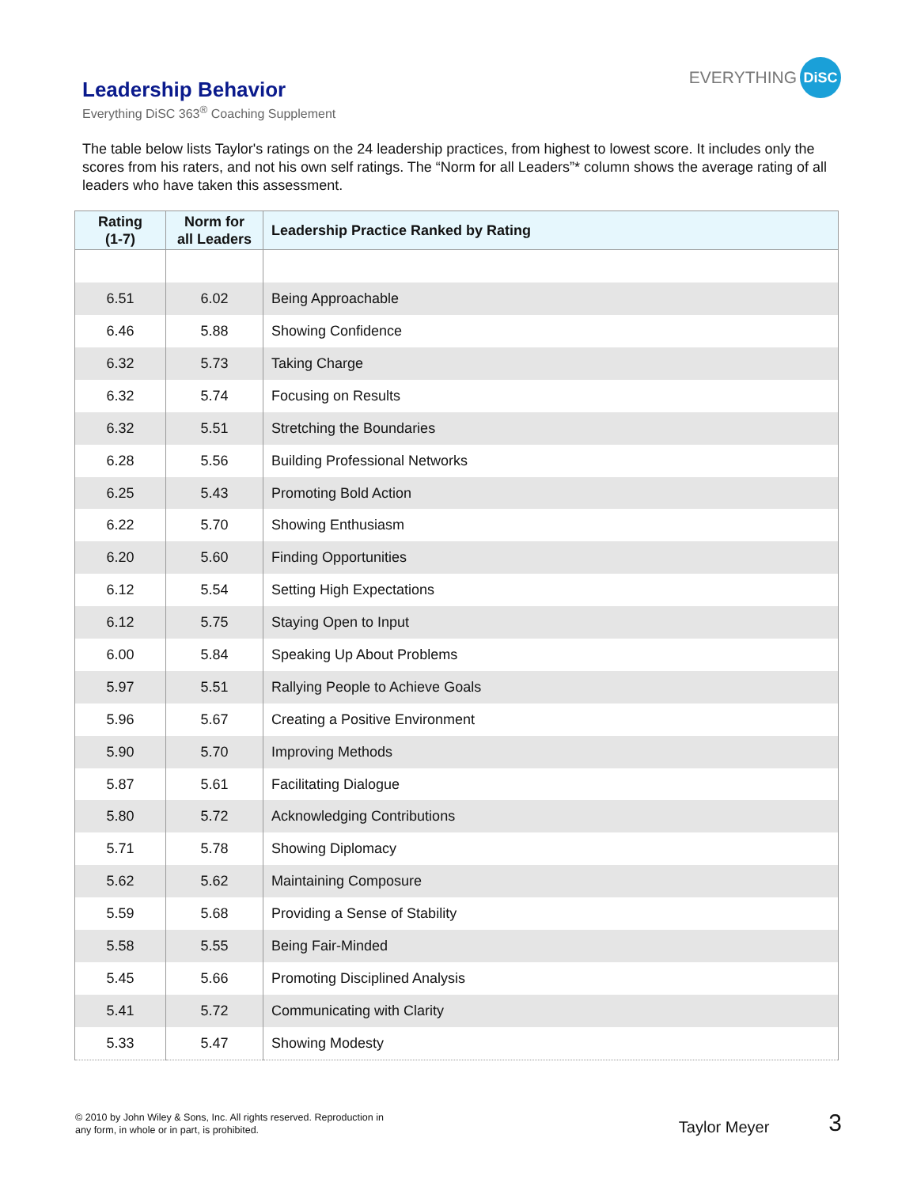EVERYTHING
DiSC
Leadership Behavior
Everything DiSC 363<sup>®</sup> Coaching Supplement
The table below lists Taylor's ratings on the 24 leadership practices, from highest to lowest score. It includes only the scores from his raters, and not his own self ratings. The “Norm for all Leaders”* column shows the average rating of all leaders who have taken this assessment.
| Rating (1-7) | Norm for all Leaders | Leadership Practice Ranked by Rating |
| --- | --- | --- |
| 6.51 | 6.02 | Being Approachable |
| 6.46 | 5.88 | Showing Confidence |
| 6.32 | 5.73 | Taking Charge |
| 6.32 | 5.74 | Focusing on Results |
| 6.32 | 5.51 | Stretching the Boundaries |
| 6.28 | 5.56 | Building Professional Networks |
| 6.25 | 5.43 | Promoting Bold Action |
| 6.22 | 5.70 | Showing Enthusiasm |
| 6.20 | 5.60 | Finding Opportunities |
| 6.12 | 5.54 | Setting High Expectations |
| 6.12 | 5.75 | Staying Open to Input |
| 6.00 | 5.84 | Speaking Up About Problems |
| 5.97 | 5.51 | Rallying People to Achieve Goals |
| 5.96 | 5.67 | Creating a Positive Environment |
| 5.90 | 5.70 | Improving Methods |
| 5.87 | 5.61 | Facilitating Dialogue |
| 5.80 | 5.72 | Acknowledging Contributions |
| 5.71 | 5.78 | Showing Diplomacy |
| 5.62 | 5.62 | Maintaining Composure |
| 5.59 | 5.68 | Providing a Sense of Stability |
| 5.58 | 5.55 | Being Fair-Minded |
| 5.45 | 5.66 | Promoting Disciplined Analysis |
| 5.41 | 5.72 | Communicating with Clarity |
| 5.33 | 5.47 | Showing Modesty |
© 2010 by John Wiley & Sons, Inc. All rights reserved. Reproduction in
any form, in whole or in part, is prohibited.
Taylor Meyer
3